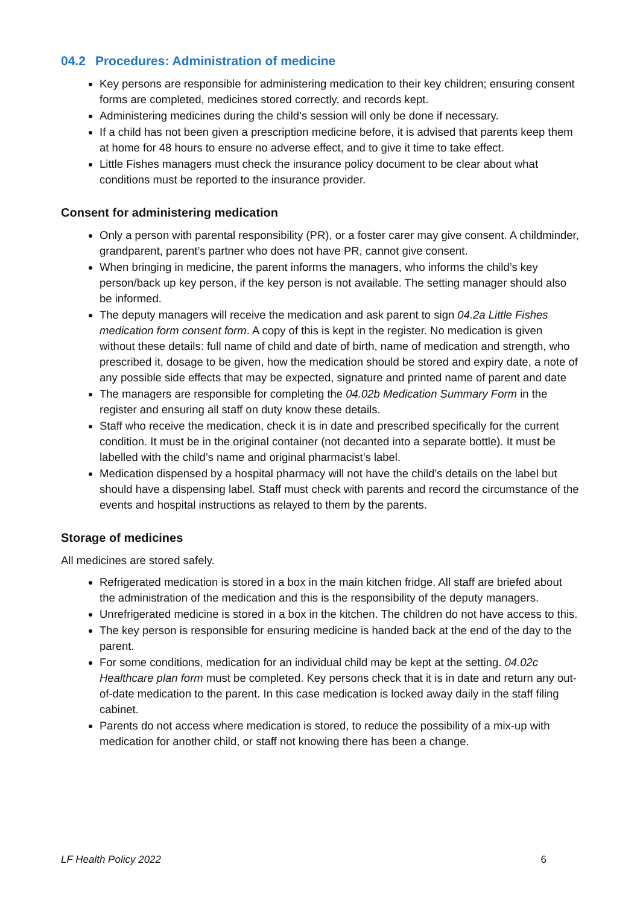04.2 Procedures: Administration of medicine
Key persons are responsible for administering medication to their key children; ensuring consent forms are completed, medicines stored correctly, and records kept.
Administering medicines during the child’s session will only be done if necessary.
If a child has not been given a prescription medicine before, it is advised that parents keep them at home for 48 hours to ensure no adverse effect, and to give it time to take effect.
Little Fishes managers must check the insurance policy document to be clear about what conditions must be reported to the insurance provider.
Consent for administering medication
Only a person with parental responsibility (PR), or a foster carer may give consent. A childminder, grandparent, parent’s partner who does not have PR, cannot give consent.
When bringing in medicine, the parent informs the managers, who informs the child’s key person/back up key person, if the key person is not available. The setting manager should also be informed.
The deputy managers will receive the medication and ask parent to sign 04.2a Little Fishes medication form consent form. A copy of this is kept in the register. No medication is given without these details: full name of child and date of birth, name of medication and strength, who prescribed it, dosage to be given, how the medication should be stored and expiry date, a note of any possible side effects that may be expected, signature and printed name of parent and date
The managers are responsible for completing the 04.02b Medication Summary Form in the register and ensuring all staff on duty know these details.
Staff who receive the medication, check it is in date and prescribed specifically for the current condition. It must be in the original container (not decanted into a separate bottle). It must be labelled with the child’s name and original pharmacist’s label.
Medication dispensed by a hospital pharmacy will not have the child’s details on the label but should have a dispensing label. Staff must check with parents and record the circumstance of the events and hospital instructions as relayed to them by the parents.
Storage of medicines
All medicines are stored safely.
Refrigerated medication is stored in a box in the main kitchen fridge. All staff are briefed about the administration of the medication and this is the responsibility of the deputy managers.
Unrefrigerated medicine is stored in a box in the kitchen. The children do not have access to this.
The key person is responsible for ensuring medicine is handed back at the end of the day to the parent.
For some conditions, medication for an individual child may be kept at the setting. 04.02c Healthcare plan form must be completed. Key persons check that it is in date and return any out-of-date medication to the parent. In this case medication is locked away daily in the staff filing cabinet.
Parents do not access where medication is stored, to reduce the possibility of a mix-up with medication for another child, or staff not knowing there has been a change.
LF Health Policy 2022 6